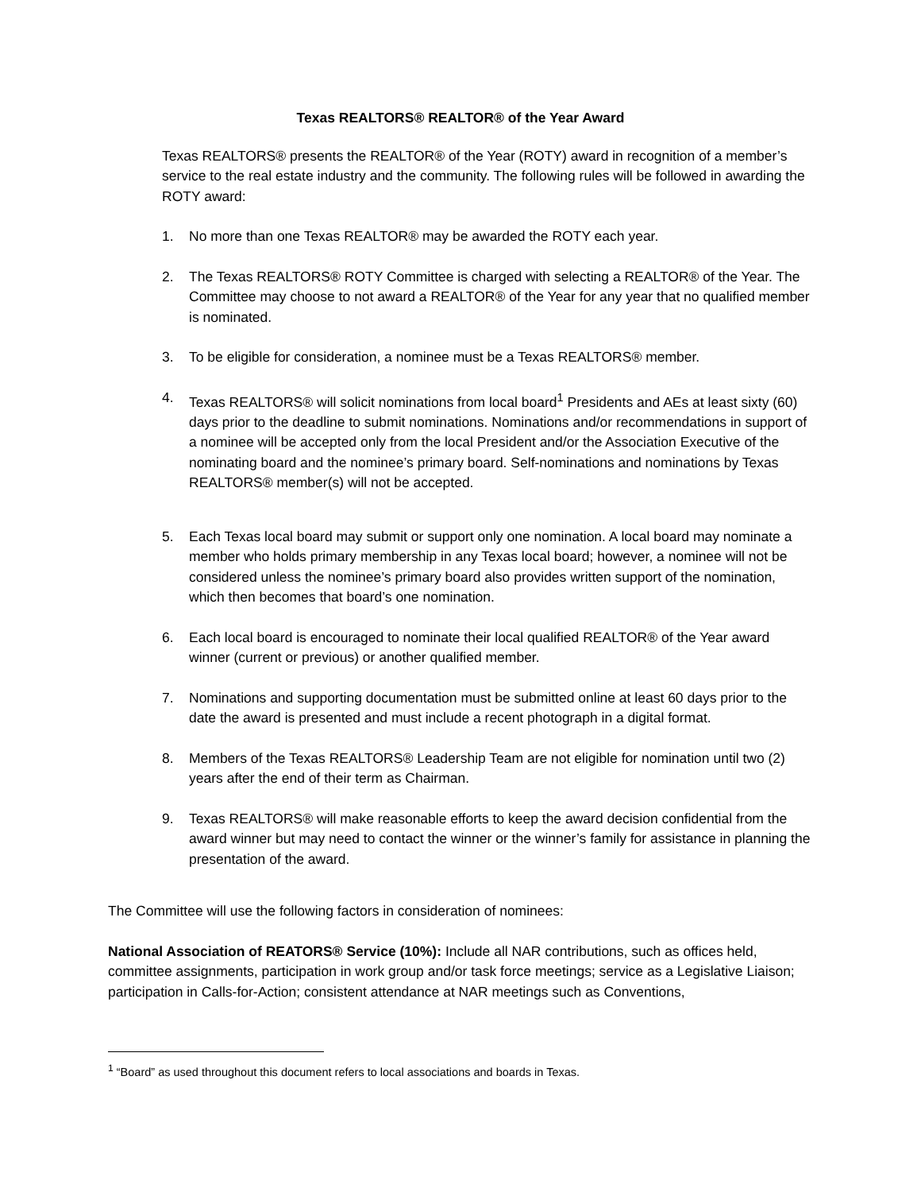Texas REALTORS® REALTOR® of the Year Award
Texas REALTORS® presents the REALTOR® of the Year (ROTY) award in recognition of a member’s service to the real estate industry and the community. The following rules will be followed in awarding the ROTY award:
1. No more than one Texas REALTOR® may be awarded the ROTY each year.
2. The Texas REALTORS® ROTY Committee is charged with selecting a REALTOR® of the Year. The Committee may choose to not award a REALTOR® of the Year for any year that no qualified member is nominated.
3. To be eligible for consideration, a nominee must be a Texas REALTORS® member.
4. Texas REALTORS® will solicit nominations from local board<sup>1</sup> Presidents and AEs at least sixty (60) days prior to the deadline to submit nominations. Nominations and/or recommendations in support of a nominee will be accepted only from the local President and/or the Association Executive of the nominating board and the nominee’s primary board. Self-nominations and nominations by Texas REALTORS® member(s) will not be accepted.
5. Each Texas local board may submit or support only one nomination. A local board may nominate a member who holds primary membership in any Texas local board; however, a nominee will not be considered unless the nominee’s primary board also provides written support of the nomination, which then becomes that board’s one nomination.
6. Each local board is encouraged to nominate their local qualified REALTOR® of the Year award winner (current or previous) or another qualified member.
7. Nominations and supporting documentation must be submitted online at least 60 days prior to the date the award is presented and must include a recent photograph in a digital format.
8. Members of the Texas REALTORS® Leadership Team are not eligible for nomination until two (2) years after the end of their term as Chairman.
9. Texas REALTORS® will make reasonable efforts to keep the award decision confidential from the award winner but may need to contact the winner or the winner’s family for assistance in planning the presentation of the award.
The Committee will use the following factors in consideration of nominees:
National Association of REATORS® Service (10%): Include all NAR contributions, such as offices held, committee assignments, participation in work group and/or task force meetings; service as a Legislative Liaison; participation in Calls-for-Action; consistent attendance at NAR meetings such as Conventions,
<sup>1</sup> “Board” as used throughout this document refers to local associations and boards in Texas.